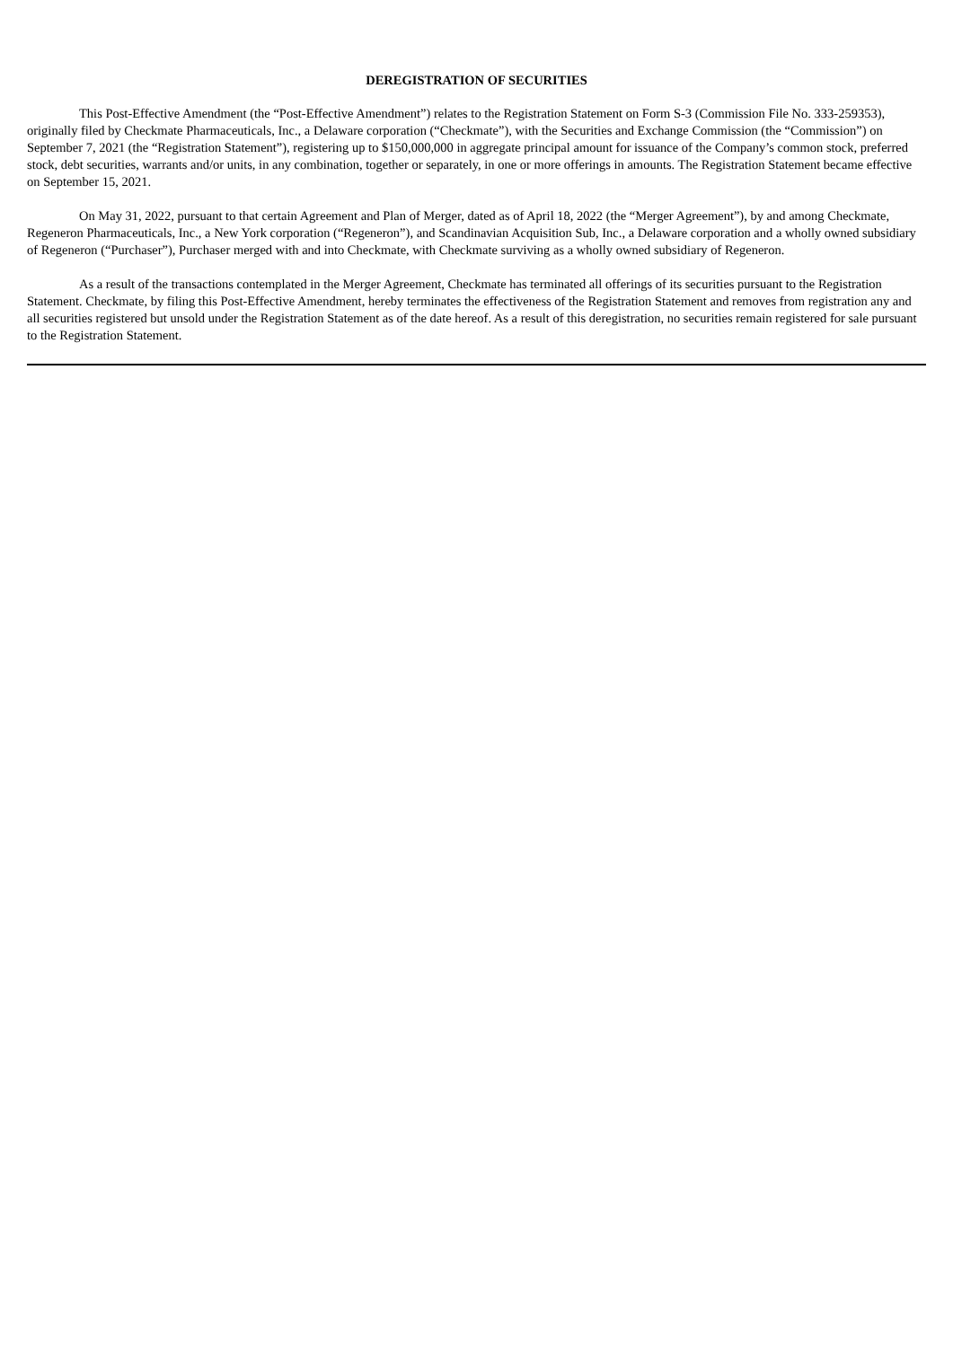DEREGISTRATION OF SECURITIES
This Post-Effective Amendment (the “Post-Effective Amendment”) relates to the Registration Statement on Form S-3 (Commission File No. 333-259353), originally filed by Checkmate Pharmaceuticals, Inc., a Delaware corporation (“Checkmate”), with the Securities and Exchange Commission (the “Commission”) on September 7, 2021 (the “Registration Statement”), registering up to $150,000,000 in aggregate principal amount for issuance of the Company’s common stock, preferred stock, debt securities, warrants and/or units, in any combination, together or separately, in one or more offerings in amounts. The Registration Statement became effective on September 15, 2021.
On May 31, 2022, pursuant to that certain Agreement and Plan of Merger, dated as of April 18, 2022 (the “Merger Agreement”), by and among Checkmate, Regeneron Pharmaceuticals, Inc., a New York corporation (“Regeneron”), and Scandinavian Acquisition Sub, Inc., a Delaware corporation and a wholly owned subsidiary of Regeneron (“Purchaser”), Purchaser merged with and into Checkmate, with Checkmate surviving as a wholly owned subsidiary of Regeneron.
As a result of the transactions contemplated in the Merger Agreement, Checkmate has terminated all offerings of its securities pursuant to the Registration Statement. Checkmate, by filing this Post-Effective Amendment, hereby terminates the effectiveness of the Registration Statement and removes from registration any and all securities registered but unsold under the Registration Statement as of the date hereof. As a result of this deregistration, no securities remain registered for sale pursuant to the Registration Statement.